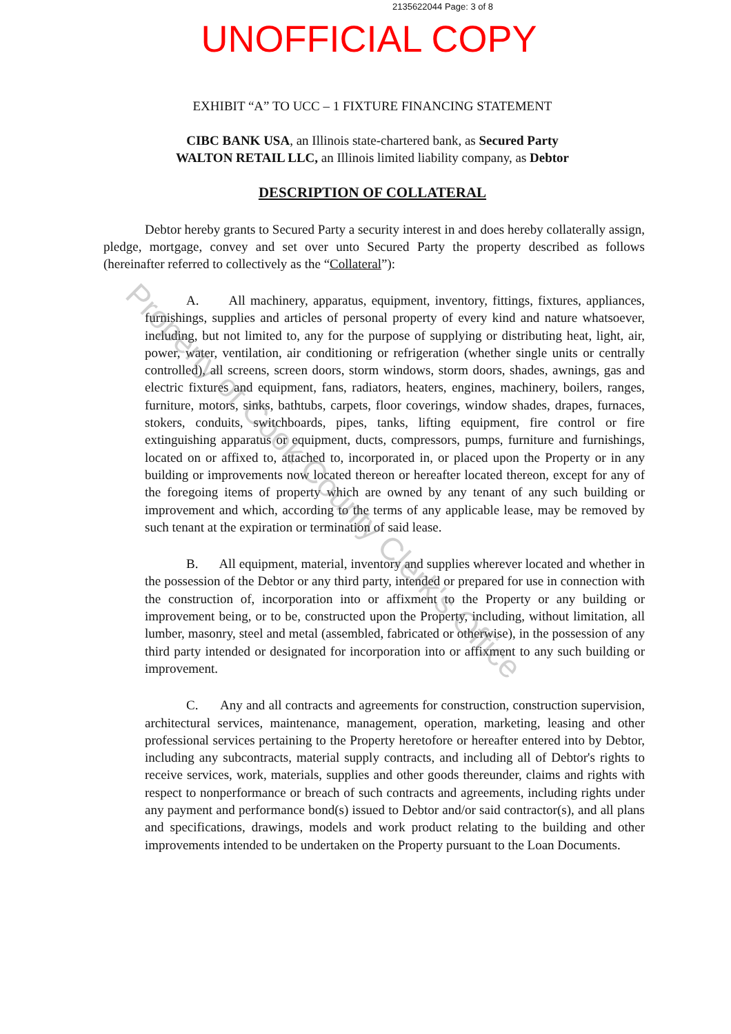2135622044 Page: 3 of 8
UNOFFICIAL COPY
EXHIBIT “A” TO UCC – 1 FIXTURE FINANCING STATEMENT
CIBC BANK USA, an Illinois state-chartered bank, as Secured Party
WALTON RETAIL LLC, an Illinois limited liability company, as Debtor
DESCRIPTION OF COLLATERAL
Debtor hereby grants to Secured Party a security interest in and does hereby collaterally assign, pledge, mortgage, convey and set over unto Secured Party the property described as follows (hereinafter referred to collectively as the “Collateral”):
A. All machinery, apparatus, equipment, inventory, fittings, fixtures, appliances, furnishings, supplies and articles of personal property of every kind and nature whatsoever, including, but not limited to, any for the purpose of supplying or distributing heat, light, air, power, water, ventilation, air conditioning or refrigeration (whether single units or centrally controlled), all screens, screen doors, storm windows, storm doors, shades, awnings, gas and electric fixtures and equipment, fans, radiators, heaters, engines, machinery, boilers, ranges, furniture, motors, sinks, bathtubs, carpets, floor coverings, window shades, drapes, furnaces, stokers, conduits, switchboards, pipes, tanks, lifting equipment, fire control or fire extinguishing apparatus or equipment, ducts, compressors, pumps, furniture and furnishings, located on or affixed to, attached to, incorporated in, or placed upon the Property or in any building or improvements now located thereon or hereafter located thereon, except for any of the foregoing items of property which are owned by any tenant of any such building or improvement and which, according to the terms of any applicable lease, may be removed by such tenant at the expiration or termination of said lease.
B. All equipment, material, inventory and supplies wherever located and whether in the possession of the Debtor or any third party, intended or prepared for use in connection with the construction of, incorporation into or affixment to the Property or any building or improvement being, or to be, constructed upon the Property, including, without limitation, all lumber, masonry, steel and metal (assembled, fabricated or otherwise), in the possession of any third party intended or designated for incorporation into or affixment to any such building or improvement.
C. Any and all contracts and agreements for construction, construction supervision, architectural services, maintenance, management, operation, marketing, leasing and other professional services pertaining to the Property heretofore or hereafter entered into by Debtor, including any subcontracts, material supply contracts, and including all of Debtor's rights to receive services, work, materials, supplies and other goods thereunder, claims and rights with respect to nonperformance or breach of such contracts and agreements, including rights under any payment and performance bond(s) issued to Debtor and/or said contractor(s), and all plans and specifications, drawings, models and work product relating to the building and other improvements intended to be undertaken on the Property pursuant to the Loan Documents.
Property of Cook County Clerk's Office